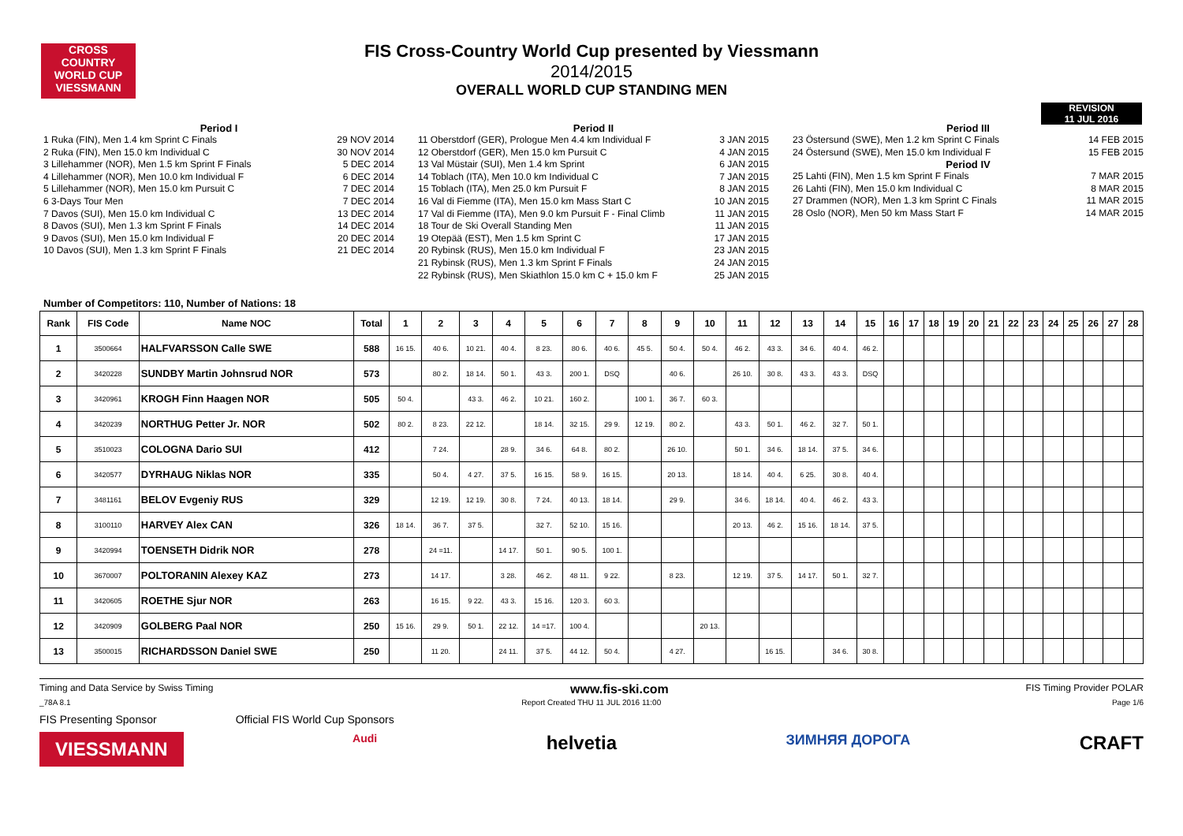CROSS COUNTRY WORLD CUP
VIESSMANN
FIS Cross-Country World Cup presented by Viessmann
2014/2015
OVERALL WORLD CUP STANDING MEN
REVISION
11 JUL 2016
Period I
1 Ruka (FIN), Men 1.4 km Sprint C Finals 29 NOV 2014
2 Ruka (FIN), Men 15.0 km Individual C 30 NOV 2014
3 Lillehammer (NOR), Men 1.5 km Sprint F Finals 5 DEC 2014
4 Lillehammer (NOR), Men 10.0 km Individual F 6 DEC 2014
5 Lillehammer (NOR), Men 15.0 km Pursuit C 7 DEC 2014
6 3-Days Tour Men 7 DEC 2014
7 Davos (SUI), Men 15.0 km Individual C 13 DEC 2014
8 Davos (SUI), Men 1.3 km Sprint F Finals 14 DEC 2014
9 Davos (SUI), Men 15.0 km Individual F 20 DEC 2014
10 Davos (SUI), Men 1.3 km Sprint F Finals 21 DEC 2014
Period II
11 Oberstdorf (GER), Prologue Men 4.4 km Individual F 3 JAN 2015
12 Oberstdorf (GER), Men 15.0 km Pursuit C 4 JAN 2015
13 Val Müstair (SUI), Men 1.4 km Sprint 6 JAN 2015
14 Toblach (ITA), Men 10.0 km Individual C 7 JAN 2015
15 Toblach (ITA), Men 25.0 km Pursuit F 8 JAN 2015
16 Val di Fiemme (ITA), Men 15.0 km Mass Start C 10 JAN 2015
17 Val di Fiemme (ITA), Men 9.0 km Pursuit F - Final Climb 11 JAN 2015
18 Tour de Ski Overall Standing Men 11 JAN 2015
19 Otepää (EST), Men 1.5 km Sprint C 17 JAN 2015
20 Rybinsk (RUS), Men 15.0 km Individual F 23 JAN 2015
21 Rybinsk (RUS), Men 1.3 km Sprint F Finals 24 JAN 2015
22 Rybinsk (RUS), Men Skiathlon 15.0 km C + 15.0 km F 25 JAN 2015
Period III
23 Östersund (SWE), Men 1.2 km Sprint C Finals 14 FEB 2015
24 Östersund (SWE), Men 15.0 km Individual F 15 FEB 2015
Period IV
25 Lahti (FIN), Men 1.5 km Sprint F Finals 7 MAR 2015
26 Lahti (FIN), Men 15.0 km Individual C 8 MAR 2015
27 Drammen (NOR), Men 1.3 km Sprint C Finals 11 MAR 2015
28 Oslo (NOR), Men 50 km Mass Start F 14 MAR 2015
Number of Competitors: 110, Number of Nations: 18
| Rank | FIS Code | Name NOC | Total | 1 | 2 | 3 | 4 | 5 | 6 | 7 | 8 | 9 | 10 | 11 | 12 | 13 | 14 | 15 | 16 | 17 | 18 | 19 | 20 | 21 | 22 | 23 | 24 | 25 | 26 | 27 | 28 |
| --- | --- | --- | --- | --- | --- | --- | --- | --- | --- | --- | --- | --- | --- | --- | --- | --- | --- | --- | --- | --- | --- | --- | --- | --- | --- | --- | --- | --- | --- | --- | --- |
| 1 | 3500664 | HALFVARSSON Calle SWE | 588 | 16 15. | 40 6. | 10 21. | 40 4. | 8 23. | 80 6. | 40 6. | 45 5. | 50 4. | 50 4. | 46 2. | 43 3. | 34 6. | 40 4. | 46 2. | | | | | | | | | | | | | |
| 2 | 3420228 | SUNDBY Martin Johnsrud NOR | 573 | | 80 2. | 18 14. | 50 1. | 43 3. | 200 1. | DSQ | | 40 6. | | 26 10. | 30 8. | 43 3. | 43 3. | DSQ | | | | | | | | | | | | | |
| 3 | 3420961 | KROGH Finn Haagen NOR | 505 | 50 4. | | 43 3. | 46 2. | 10 21. | 160 2. | | 100 1. | 36 7. | 60 3. | | | | | | | | | | | | | | | | | | |
| 4 | 3420239 | NORTHUG Petter Jr. NOR | 502 | 80 2. | 8 23. | 22 12. | | 18 14. | 32 15. | 29 9. | 12 19. | 80 2. | | 43 3. | 50 1. | 46 2. | 32 7. | 50 1. | | | | | | | | | | | | | |
| 5 | 3510023 | COLOGNA Dario SUI | 412 | | 7 24. | | 28 9. | 34 6. | 64 8. | 80 2. | | 26 10. | | 50 1. | 34 6. | 18 14. | 37 5. | 34 6. | | | | | | | | | | | | | |
| 6 | 3420577 | DYRHAUG Niklas NOR | 335 | | 50 4. | 4 27. | 37 5. | 16 15. | 58 9. | 16 15. | | 20 13. | | 18 14. | 40 4. | 6 25. | 30 8. | 40 4. | | | | | | | | | | | | | |
| 7 | 3481161 | BELOV Evgeniy RUS | 329 | | 12 19. | 12 19. | 30 8. | 7 24. | 40 13. | 18 14. | | 29 9. | | 34 6. | 18 14. | 40 4. | 46 2. | 43 3. | | | | | | | | | | | | | |
| 8 | 3100110 | HARVEY Alex CAN | 326 | 18 14. | 36 7. | 37 5. | | 32 7. | 52 10. | 15 16. | | | | 20 13. | 46 2. | 15 16. | 18 14. | 37 5. | | | | | | | | | | | | | |
| 9 | 3420994 | TOENSETH Didrik NOR | 278 | | 24 =11. | | 14 17. | 50 1. | 90 5. | 100 1. | | | | | | | | | | | | | | | | | | | | | |
| 10 | 3670007 | POLTORANIN Alexey KAZ | 273 | | 14 17. | | 3 28. | 46 2. | 48 11. | 9 22. | | 8 23. | | 12 19. | 37 5. | 14 17. | 50 1. | 32 7. | | | | | | | | | | | | | |
| 11 | 3420605 | ROETHE Sjur NOR | 263 | | 16 15. | 9 22. | 43 3. | 15 16. | 120 3. | 60 3. | | | | | | | | | | | | | | | | | | | | | |
| 12 | 3420909 | GOLBERG Paal NOR | 250 | 15 16. | 29 9. | 50 1. | 22 12. | 14 =17. | 100 4. | | | | 20 13. | | | | | | | | | | | | | | | | | | |
| 13 | 3500015 | RICHARDSSON Daniel SWE | 250 | | 11 20. | | 24 11. | 37 5. | 44 12. | 50 4. | | 4 27. | | | 16 15. | | 34 6. | 30 8. | | | | | | | | | | | | | |
Timing and Data Service by Swiss Timing www.fis-ski.com FIS Timing Provider POLAR
_78A 8.1 Report Created THU 11 JUL 2016 11:00 Page 1/6
FIS Presenting Sponsor Official FIS World Cup Sponsors
VIESSMANN Audi helvetia ЗИМНЯЯ ДОРОГА CRAFT